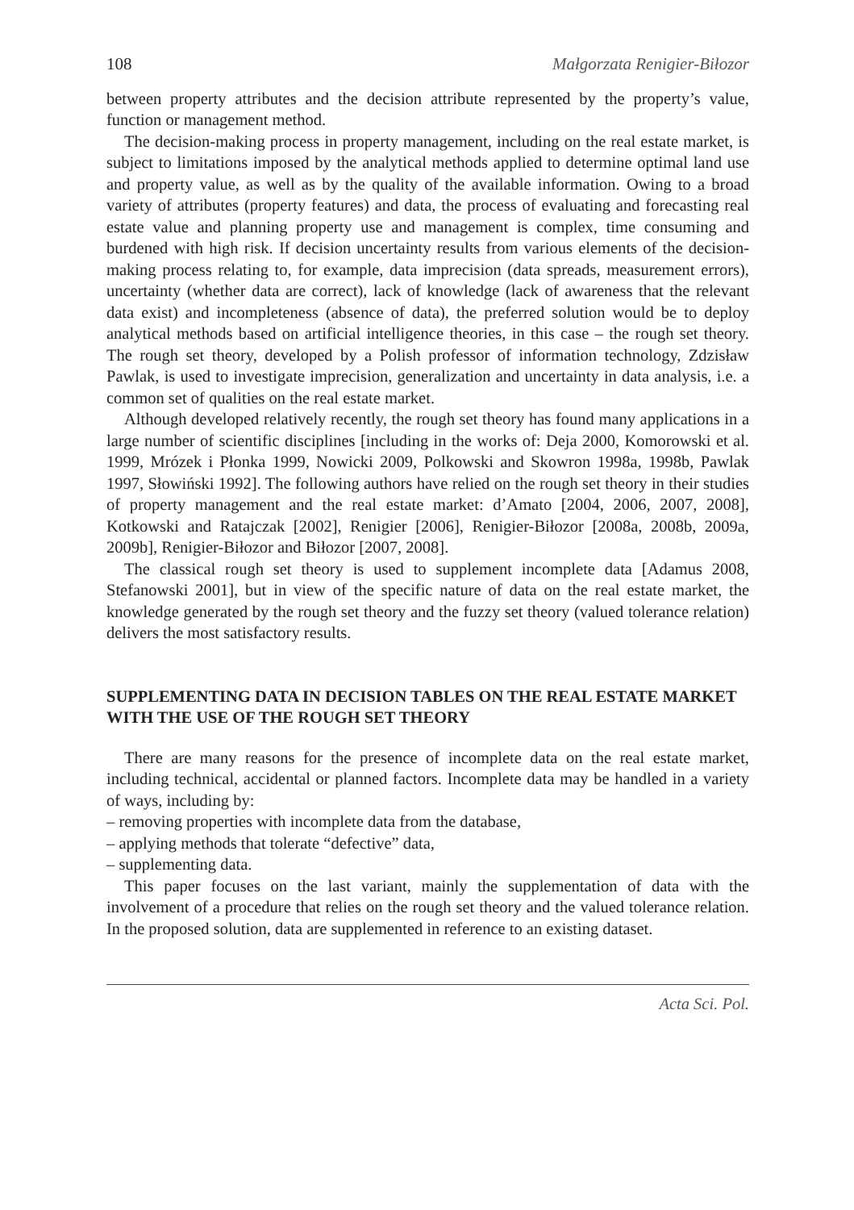108 Małgorzata Renigier-Biłozor
between property attributes and the decision attribute represented by the property’s value, function or management method.
The decision-making process in property management, including on the real estate market, is subject to limitations imposed by the analytical methods applied to determine optimal land use and property value, as well as by the quality of the available information. Owing to a broad variety of attributes (property features) and data, the process of evaluating and forecasting real estate value and planning property use and management is complex, time consuming and burdened with high risk. If decision uncertainty results from various elements of the decision-making process relating to, for example, data imprecision (data spreads, measurement errors), uncertainty (whether data are correct), lack of knowledge (lack of awareness that the relevant data exist) and incompleteness (absence of data), the preferred solution would be to deploy analytical methods based on artificial intelligence theories, in this case – the rough set theory. The rough set theory, developed by a Polish professor of information technology, Zdzisław Pawlak, is used to investigate imprecision, generalization and uncertainty in data analysis, i.e. a common set of qualities on the real estate market.
Although developed relatively recently, the rough set theory has found many applications in a large number of scientific disciplines [including in the works of: Deja 2000, Komorowski et al. 1999, Mrózek i Płonka 1999, Nowicki 2009, Polkowski and Skowron 1998a, 1998b, Pawlak 1997, Słowiński 1992]. The following authors have relied on the rough set theory in their studies of property management and the real estate market: d’Amato [2004, 2006, 2007, 2008], Kotkowski and Ratajczak [2002], Renigier [2006], Renigier-Biłozor [2008a, 2008b, 2009a, 2009b], Renigier-Biłozor and Biłozor [2007, 2008].
The classical rough set theory is used to supplement incomplete data [Adamus 2008, Stefanowski 2001], but in view of the specific nature of data on the real estate market, the knowledge generated by the rough set theory and the fuzzy set theory (valued tolerance relation) delivers the most satisfactory results.
SUPPLEMENTING DATA IN DECISION TABLES ON THE REAL ESTATE MARKET WITH THE USE OF THE ROUGH SET THEORY
There are many reasons for the presence of incomplete data on the real estate market, including technical, accidental or planned factors. Incomplete data may be handled in a variety of ways, including by:
– removing properties with incomplete data from the database,
– applying methods that tolerate “defective” data,
– supplementing data.
This paper focuses on the last variant, mainly the supplementation of data with the involvement of a procedure that relies on the rough set theory and the valued tolerance relation. In the proposed solution, data are supplemented in reference to an existing dataset.
Acta Sci. Pol.